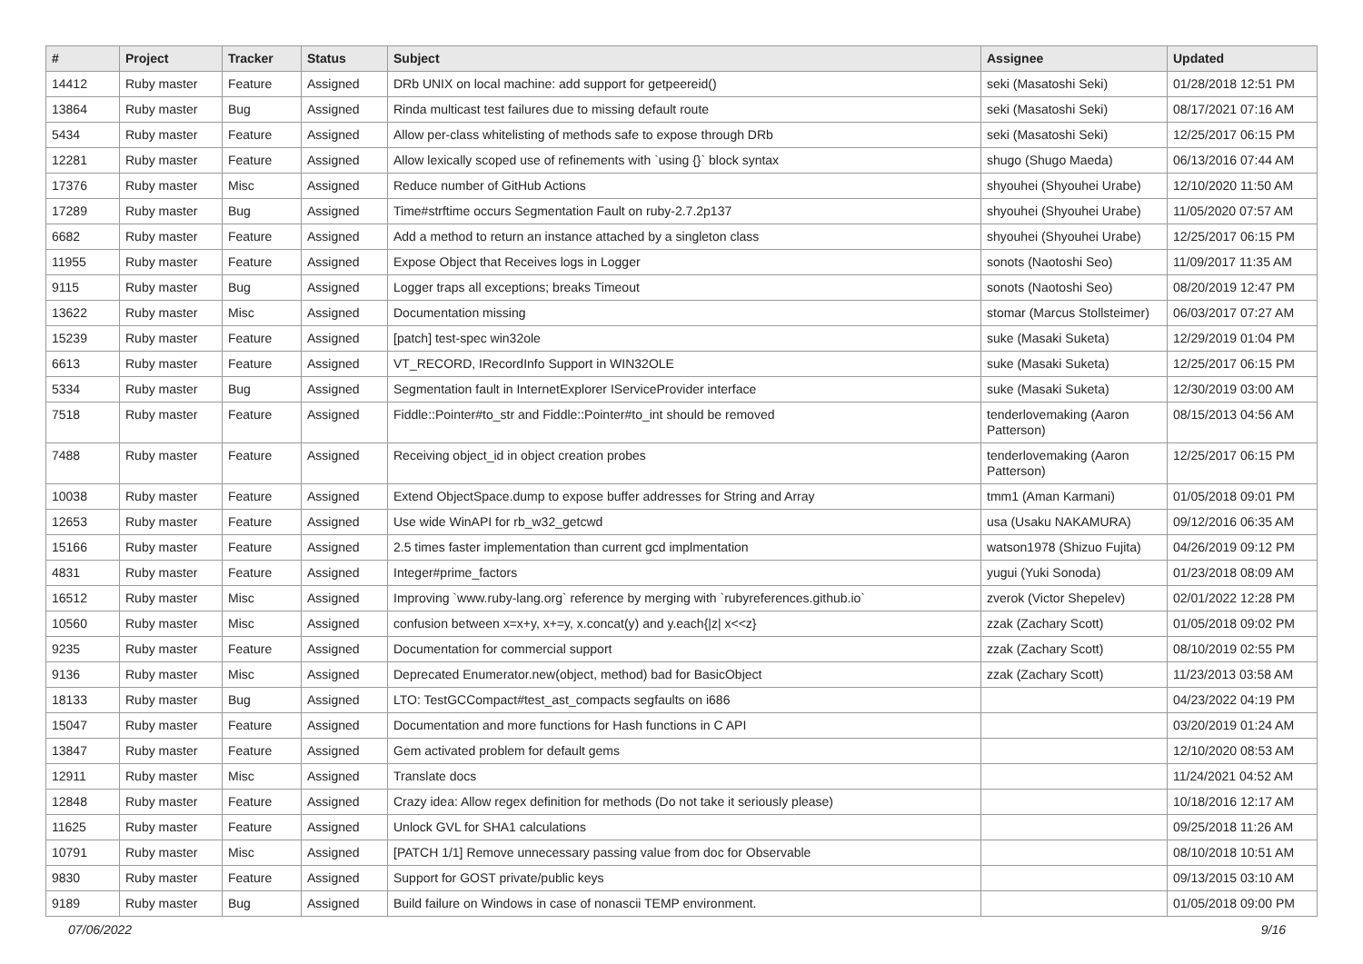| # | Project | Tracker | Status | Subject | Assignee | Updated |
| --- | --- | --- | --- | --- | --- | --- |
| 14412 | Ruby master | Feature | Assigned | DRb UNIX on local machine: add support for getpeereid() | seki (Masatoshi Seki) | 01/28/2018 12:51 PM |
| 13864 | Ruby master | Bug | Assigned | Rinda multicast test failures due to missing default route | seki (Masatoshi Seki) | 08/17/2021 07:16 AM |
| 5434 | Ruby master | Feature | Assigned | Allow per-class whitelisting of methods safe to expose through DRb | seki (Masatoshi Seki) | 12/25/2017 06:15 PM |
| 12281 | Ruby master | Feature | Assigned | Allow lexically scoped use of refinements with `using {}` block syntax | shugo (Shugo Maeda) | 06/13/2016 07:44 AM |
| 17376 | Ruby master | Misc | Assigned | Reduce number of GitHub Actions | shyouhei (Shyouhei Urabe) | 12/10/2020 11:50 AM |
| 17289 | Ruby master | Bug | Assigned | Time#strftime occurs Segmentation Fault on ruby-2.7.2p137 | shyouhei (Shyouhei Urabe) | 11/05/2020 07:57 AM |
| 6682 | Ruby master | Feature | Assigned | Add a method to return an instance attached by a singleton class | shyouhei (Shyouhei Urabe) | 12/25/2017 06:15 PM |
| 11955 | Ruby master | Feature | Assigned | Expose Object that Receives logs in Logger | sonots (Naotoshi Seo) | 11/09/2017 11:35 AM |
| 9115 | Ruby master | Bug | Assigned | Logger traps all exceptions; breaks Timeout | sonots (Naotoshi Seo) | 08/20/2019 12:47 PM |
| 13622 | Ruby master | Misc | Assigned | Documentation missing | stomar (Marcus Stollsteimer) | 06/03/2017 07:27 AM |
| 15239 | Ruby master | Feature | Assigned | [patch] test-spec win32ole | suke (Masaki Suketa) | 12/29/2019 01:04 PM |
| 6613 | Ruby master | Feature | Assigned | VT_RECORD, IRecordInfo Support in WIN32OLE | suke (Masaki Suketa) | 12/25/2017 06:15 PM |
| 5334 | Ruby master | Bug | Assigned | Segmentation fault in InternetExplorer IServiceProvider interface | suke (Masaki Suketa) | 12/30/2019 03:00 AM |
| 7518 | Ruby master | Feature | Assigned | Fiddle::Pointer#to_str and Fiddle::Pointer#to_int should be removed | tenderlovemaking (Aaron Patterson) | 08/15/2013 04:56 AM |
| 7488 | Ruby master | Feature | Assigned | Receiving object_id in object creation probes | tenderlovemaking (Aaron Patterson) | 12/25/2017 06:15 PM |
| 10038 | Ruby master | Feature | Assigned | Extend ObjectSpace.dump to expose buffer addresses for String and Array | tmm1 (Aman Karmani) | 01/05/2018 09:01 PM |
| 12653 | Ruby master | Feature | Assigned | Use wide WinAPI for rb_w32_getcwd | usa (Usaku NAKAMURA) | 09/12/2016 06:35 AM |
| 15166 | Ruby master | Feature | Assigned | 2.5 times faster implementation than current gcd implmentation | watson1978 (Shizuo Fujita) | 04/26/2019 09:12 PM |
| 4831 | Ruby master | Feature | Assigned | Integer#prime_factors | yugui (Yuki Sonoda) | 01/23/2018 08:09 AM |
| 16512 | Ruby master | Misc | Assigned | Improving `www.ruby-lang.org` reference by merging with `rubyreferences.github.io` | zverok (Victor Shepelev) | 02/01/2022 12:28 PM |
| 10560 | Ruby master | Misc | Assigned | confusion between x=x+y, x+=y, x.concat(y) and y.each{/z/ x<<z} | zzak (Zachary Scott) | 01/05/2018 09:02 PM |
| 9235 | Ruby master | Feature | Assigned | Documentation for commercial support | zzak (Zachary Scott) | 08/10/2019 02:55 PM |
| 9136 | Ruby master | Misc | Assigned | Deprecated Enumerator.new(object, method) bad for BasicObject | zzak (Zachary Scott) | 11/23/2013 03:58 AM |
| 18133 | Ruby master | Bug | Assigned | LTO: TestGCCompact#test_ast_compacts segfaults on i686 | | 04/23/2022 04:19 PM |
| 15047 | Ruby master | Feature | Assigned | Documentation and more functions for Hash functions in C API | | 03/20/2019 01:24 AM |
| 13847 | Ruby master | Feature | Assigned | Gem activated problem for default gems | | 12/10/2020 08:53 AM |
| 12911 | Ruby master | Misc | Assigned | Translate docs | | 11/24/2021 04:52 AM |
| 12848 | Ruby master | Feature | Assigned | Crazy idea: Allow regex definition for methods (Do not take it seriously please) | | 10/18/2016 12:17 AM |
| 11625 | Ruby master | Feature | Assigned | Unlock GVL for SHA1 calculations | | 09/25/2018 11:26 AM |
| 10791 | Ruby master | Misc | Assigned | [PATCH 1/1] Remove unnecessary passing value from doc for Observable | | 08/10/2018 10:51 AM |
| 9830 | Ruby master | Feature | Assigned | Support for GOST private/public keys | | 09/13/2015 03:10 AM |
| 9189 | Ruby master | Bug | Assigned | Build failure on Windows in case of nonascii TEMP environment. | | 01/05/2018 09:00 PM |
07/06/2022 9/16